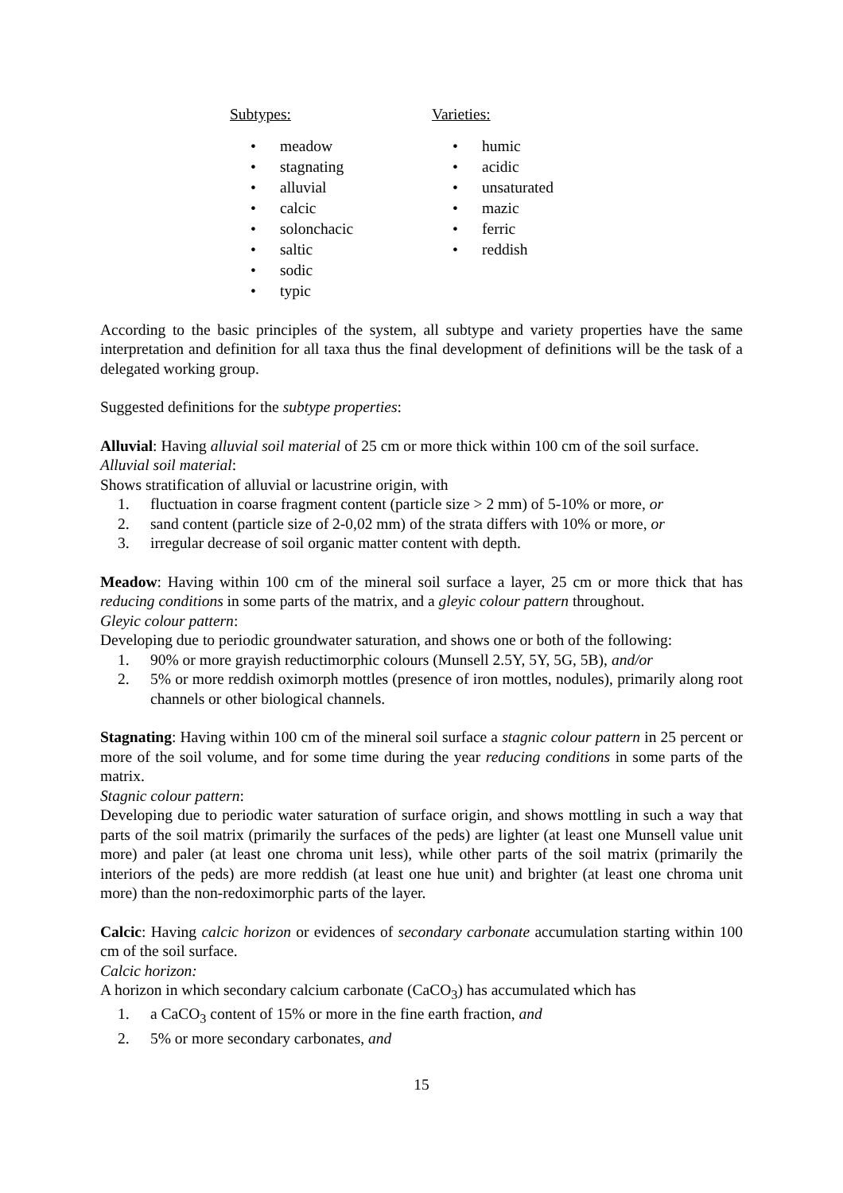Subtypes:
• meadow
• stagnating
• alluvial
• calcic
• solonchacic
• saltic
• sodic
• typic
Varieties:
• humic
• acidic
• unsaturated
• mazic
• ferric
• reddish
According to the basic principles of the system, all subtype and variety properties have the same interpretation and definition for all taxa thus the final development of definitions will be the task of a delegated working group.
Suggested definitions for the subtype properties:
Alluvial: Having alluvial soil material of 25 cm or more thick within 100 cm of the soil surface.
Alluvial soil material:
Shows stratification of alluvial or lacustrine origin, with
1. fluctuation in coarse fragment content (particle size > 2 mm) of 5-10% or more, or
2. sand content (particle size of 2-0,02 mm) of the strata differs with 10% or more, or
3. irregular decrease of soil organic matter content with depth.
Meadow: Having within 100 cm of the mineral soil surface a layer, 25 cm or more thick that has reducing conditions in some parts of the matrix, and a gleyic colour pattern throughout.
Gleyic colour pattern:
Developing due to periodic groundwater saturation, and shows one or both of the following:
1. 90% or more grayish reductimorphic colours (Munsell 2.5Y, 5Y, 5G, 5B), and/or
2. 5% or more reddish oximorph mottles (presence of iron mottles, nodules), primarily along root channels or other biological channels.
Stagnating: Having within 100 cm of the mineral soil surface a stagnic colour pattern in 25 percent or more of the soil volume, and for some time during the year reducing conditions in some parts of the matrix.
Stagnic colour pattern:
Developing due to periodic water saturation of surface origin, and shows mottling in such a way that parts of the soil matrix (primarily the surfaces of the peds) are lighter (at least one Munsell value unit more) and paler (at least one chroma unit less), while other parts of the soil matrix (primarily the interiors of the peds) are more reddish (at least one hue unit) and brighter (at least one chroma unit more) than the non-redoximorphic parts of the layer.
Calcic: Having calcic horizon or evidences of secondary carbonate accumulation starting within 100 cm of the soil surface.
Calcic horizon:
A horizon in which secondary calcium carbonate (CaCO<sub>3</sub>) has accumulated which has
1. a CaCO<sub>3</sub> content of 15% or more in the fine earth fraction, and
2. 5% or more secondary carbonates, and
15